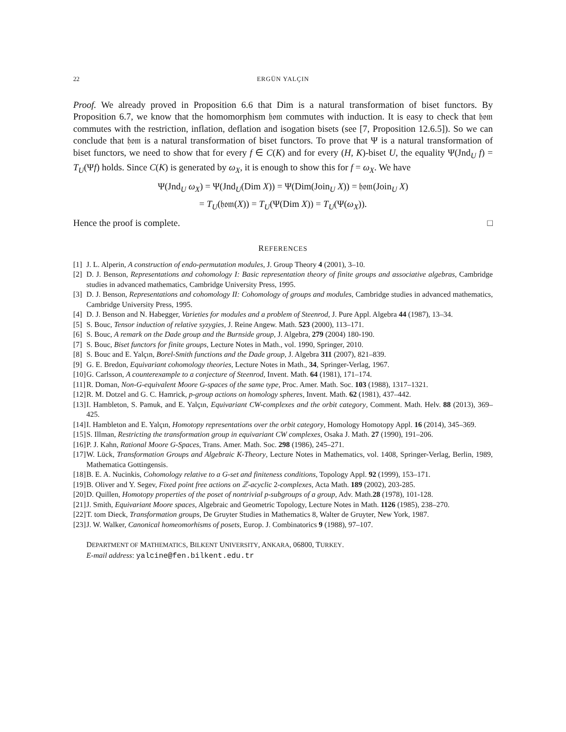22 ERGÜN YALÇIN
Proof. We already proved in Proposition 6.6 that Dim is a natural transformation of biset functors. By Proposition 6.7, we know that the homomorphism 𝔥𝔬𝔪 commutes with induction. It is easy to check that 𝔥𝔬𝔪 commutes with the restriction, inflation, deflation and isogation bisets (see [7, Proposition 12.6.5]). So we can conclude that 𝔥𝔬𝔪 is a natural transformation of biset functors. To prove that Ψ is a natural transformation of biset functors, we need to show that for every f ∈ C(K) and for every (H, K)-biset U, the equality Ψ(Jnd<sub>U</sub> f) = T<sub>U</sub>(Ψf) holds. Since C(K) is generated by ω<sub>X</sub>, it is enough to show this for f = ω<sub>X</sub>. We have
Ψ(Jnd<sub>U</sub> ω<sub>X</sub>) = Ψ(Jnd<sub>U</sub>(Dim X)) = Ψ(Dim(Join<sub>U</sub> X)) = 𝔥𝔬𝔪(Join<sub>U</sub> X)
= T<sub>U</sub>(𝔥𝔬𝔪(X)) = T<sub>U</sub>(Ψ(Dim X)) = T<sub>U</sub>(Ψ(ω<sub>X</sub>)).
Hence the proof is complete. □
REFERENCES
[1] J. L. Alperin, A construction of endo-permutation modules, J. Group Theory 4 (2001), 3–10.
[2] D. J. Benson, Representations and cohomology I: Basic representation theory of finite groups and associative algebras, Cambridge studies in advanced mathematics, Cambridge University Press, 1995.
[3] D. J. Benson, Representations and cohomology II: Cohomology of groups and modules, Cambridge studies in advanced mathematics, Cambridge University Press, 1995.
[4] D. J. Benson and N. Habegger, Varieties for modules and a problem of Steenrod, J. Pure Appl. Algebra 44 (1987), 13–34.
[5] S. Bouc, Tensor induction of relative syzygies, J. Reine Angew. Math. 523 (2000), 113–171.
[6] S. Bouc, A remark on the Dade group and the Burnside group, J. Algebra, 279 (2004) 180-190.
[7] S. Bouc, Biset functors for finite groups, Lecture Notes in Math., vol. 1990, Springer, 2010.
[8] S. Bouc and E. Yalçın, Borel-Smith functions and the Dade group, J. Algebra 311 (2007), 821–839.
[9] G. E. Bredon, Equivariant cohomology theories, Lecture Notes in Math., 34, Springer-Verlag, 1967.
[10] G. Carlsson, A counterexample to a conjecture of Steenrod, Invent. Math. 64 (1981), 171–174.
[11] R. Doman, Non-G-equivalent Moore G-spaces of the same type, Proc. Amer. Math. Soc. 103 (1988), 1317–1321.
[12] R. M. Dotzel and G. C. Hamrick, p-group actions on homology spheres, Invent. Math. 62 (1981), 437–442.
[13] I. Hambleton, S. Pamuk, and E. Yalçın, Equivariant CW-complexes and the orbit category, Comment. Math. Helv. 88 (2013), 369–425.
[14] I. Hambleton and E. Yalçın, Homotopy representations over the orbit category, Homology Homotopy Appl. 16 (2014), 345–369.
[15] S. Illman, Restricting the transformation group in equivariant CW complexes, Osaka J. Math. 27 (1990), 191–206.
[16] P. J. Kahn, Rational Moore G-Spaces, Trans. Amer. Math. Soc. 298 (1986), 245–271.
[17] W. Lück, Transformation Groups and Algebraic K-Theory, Lecture Notes in Mathematics, vol. 1408, Springer-Verlag, Berlin, 1989, Mathematica Gottingensis.
[18] B. E. A. Nucinkis, Cohomology relative to a G-set and finiteness conditions, Topology Appl. 92 (1999), 153–171.
[19] B. Oliver and Y. Segev, Fixed point free actions on ℤ-acyclic 2-complexes, Acta Math. 189 (2002), 203-285.
[20] D. Quillen, Homotopy properties of the poset of nontrivial p-subgroups of a group, Adv. Math.28 (1978), 101-128.
[21] J. Smith, Equivariant Moore spaces, Algebraic and Geometric Topology, Lecture Notes in Math. 1126 (1985), 238–270.
[22] T. tom Dieck, Transformation groups, De Gruyter Studies in Mathematics 8, Walter de Gruyter, New York, 1987.
[23] J. W. Walker, Canonical homeomorhisms of posets, Europ. J. Combinatorics 9 (1988), 97–107.
DEPARTMENT OF MATHEMATICS, BILKENT UNIVERSITY, ANKARA, 06800, TURKEY.
E-mail address: yalcine@fen.bilkent.edu.tr